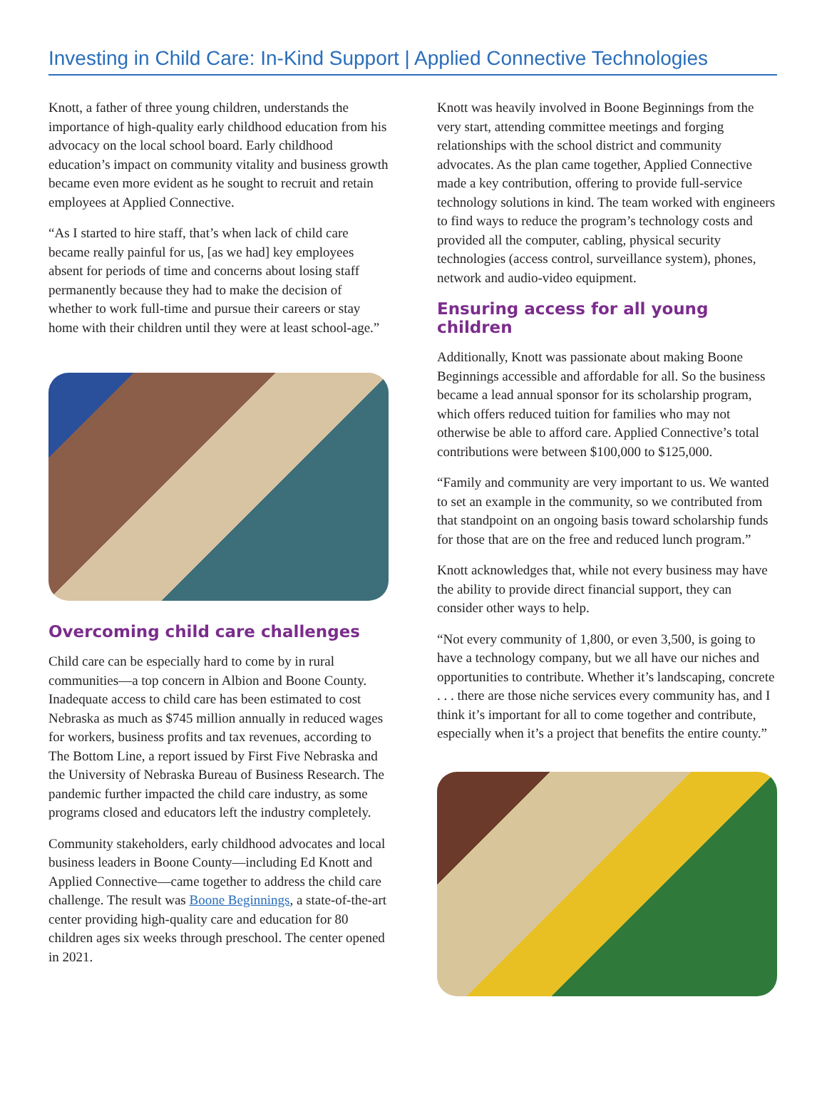Investing in Child Care: In-Kind Support | Applied Connective Technologies
Knott, a father of three young children, understands the importance of high-quality early childhood education from his advocacy on the local school board. Early childhood education’s impact on community vitality and business growth became even more evident as he sought to recruit and retain employees at Applied Connective.
“As I started to hire staff, that’s when lack of child care became really painful for us, [as we had] key employees absent for periods of time and concerns about losing staff permanently because they had to make the decision of whether to work full-time and pursue their careers or stay home with their children until they were at least school-age.”
Overcoming child care challenges
Child care can be especially hard to come by in rural communities—a top concern in Albion and Boone County. Inadequate access to child care has been estimated to cost Nebraska as much as $745 million annually in reduced wages for workers, business profits and tax revenues, according to The Bottom Line, a report issued by First Five Nebraska and the University of Nebraska Bureau of Business Research. The pandemic further impacted the child care industry, as some programs closed and educators left the industry completely.
Community stakeholders, early childhood advocates and local business leaders in Boone County—including Ed Knott and Applied Connective—came together to address the child care challenge. The result was Boone Beginnings, a state-of-the-art center providing high-quality care and education for 80 children ages six weeks through preschool. The center opened in 2021.
Knott was heavily involved in Boone Beginnings from the very start, attending committee meetings and forging relationships with the school district and community advocates. As the plan came together, Applied Connective made a key contribution, offering to provide full-service technology solutions in kind. The team worked with engineers to find ways to reduce the program’s technology costs and provided all the computer, cabling, physical security technologies (access control, surveillance system), phones, network and audio-video equipment.
Ensuring access for all young children
Additionally, Knott was passionate about making Boone Beginnings accessible and affordable for all. So the business became a lead annual sponsor for its scholarship program, which offers reduced tuition for families who may not otherwise be able to afford care. Applied Connective’s total contributions were between $100,000 to $125,000.
“Family and community are very important to us. We wanted to set an example in the community, so we contributed from that standpoint on an ongoing basis toward scholarship funds for those that are on the free and reduced lunch program.”
Knott acknowledges that, while not every business may have the ability to provide direct financial support, they can consider other ways to help.
“Not every community of 1,800, or even 3,500, is going to have a technology company, but we all have our niches and opportunities to contribute. Whether it’s landscaping, concrete . . . there are those niche services every community has, and I think it’s important for all to come together and contribute, especially when it’s a project that benefits the entire county.”